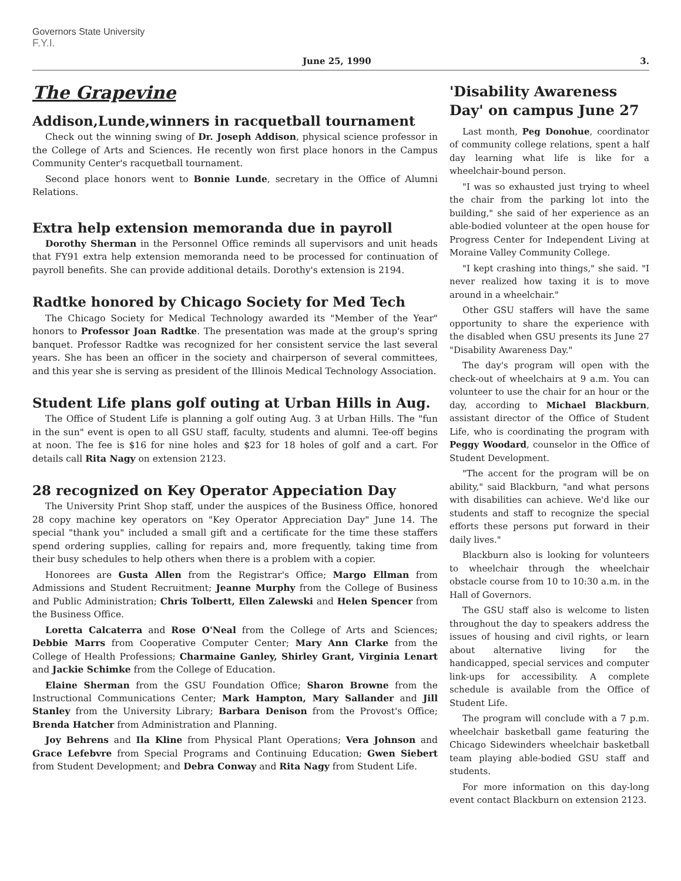Governors State University
F.Y.I.
June 25, 1990 3.
The Grapevine
Addison,Lunde,winners in racquetball tournament
Check out the winning swing of Dr. Joseph Addison, physical science professor in the College of Arts and Sciences. He recently won first place honors in the Campus Community Center's racquetball tournament.
Second place honors went to Bonnie Lunde, secretary in the Office of Alumni Relations.
Extra help extension memoranda due in payroll
Dorothy Sherman in the Personnel Office reminds all supervisors and unit heads that FY91 extra help extension memoranda need to be processed for continuation of payroll benefits. She can provide additional details. Dorothy's extension is 2194.
Radtke honored by Chicago Society for Med Tech
The Chicago Society for Medical Technology awarded its "Member of the Year" honors to Professor Joan Radtke. The presentation was made at the group's spring banquet. Professor Radtke was recognized for her consistent service the last several years. She has been an officer in the society and chairperson of several committees, and this year she is serving as president of the Illinois Medical Technology Association.
Student Life plans golf outing at Urban Hills in Aug.
The Office of Student Life is planning a golf outing Aug. 3 at Urban Hills. The "fun in the sun" event is open to all GSU staff, faculty, students and alumni. Tee-off begins at noon. The fee is $16 for nine holes and $23 for 18 holes of golf and a cart. For details call Rita Nagy on extension 2123.
28 recognized on Key Operator Appeciation Day
The University Print Shop staff, under the auspices of the Business Office, honored 28 copy machine key operators on "Key Operator Appreciation Day" June 14. The special "thank you" included a small gift and a certificate for the time these staffers spend ordering supplies, calling for repairs and, more frequently, taking time from their busy schedules to help others when there is a problem with a copier.
Honorees are Gusta Allen from the Registrar's Office; Margo Ellman from Admissions and Student Recruitment; Jeanne Murphy from the College of Business and Public Administration; Chris Tolbertt, Ellen Zalewski and Helen Spencer from the Business Office.
Loretta Calcaterra and Rose O'Neal from the College of Arts and Sciences; Debbie Marrs from Cooperative Computer Center; Mary Ann Clarke from the College of Health Professions; Charmaine Ganley, Shirley Grant, Virginia Lenart and Jackie Schimke from the College of Education.
Elaine Sherman from the GSU Foundation Office; Sharon Browne from the Instructional Communications Center; Mark Hampton, Mary Sallander and Jill Stanley from the University Library; Barbara Denison from the Provost's Office; Brenda Hatcher from Administration and Planning.
Joy Behrens and Ila Kline from Physical Plant Operations; Vera Johnson and Grace Lefebvre from Special Programs and Continuing Education; Gwen Siebert from Student Development; and Debra Conway and Rita Nagy from Student Life.
'Disability Awareness Day' on campus June 27
Last month, Peg Donohue, coordinator of community college relations, spent a half day learning what life is like for a wheelchair-bound person.
"I was so exhausted just trying to wheel the chair from the parking lot into the building," she said of her experience as an able-bodied volunteer at the open house for Progress Center for Independent Living at Moraine Valley Community College.
"I kept crashing into things," she said. "I never realized how taxing it is to move around in a wheelchair."
Other GSU staffers will have the same opportunity to share the experience with the disabled when GSU presents its June 27 "Disability Awareness Day."
The day's program will open with the check-out of wheelchairs at 9 a.m. You can volunteer to use the chair for an hour or the day, according to Michael Blackburn, assistant director of the Office of Student Life, who is coordinating the program with Peggy Woodard, counselor in the Office of Student Development.
"The accent for the program will be on ability," said Blackburn, "and what persons with disabilities can achieve. We'd like our students and staff to recognize the special efforts these persons put forward in their daily lives."
Blackburn also is looking for volunteers to wheelchair through the wheelchair obstacle course from 10 to 10:30 a.m. in the Hall of Governors.
The GSU staff also is welcome to listen throughout the day to speakers address the issues of housing and civil rights, or learn about alternative living for the handicapped, special services and computer link-ups for accessibility. A complete schedule is available from the Office of Student Life.
The program will conclude with a 7 p.m. wheelchair basketball game featuring the Chicago Sidewinders wheelchair basketball team playing able-bodied GSU staff and students.
For more information on this day-long event contact Blackburn on extension 2123.